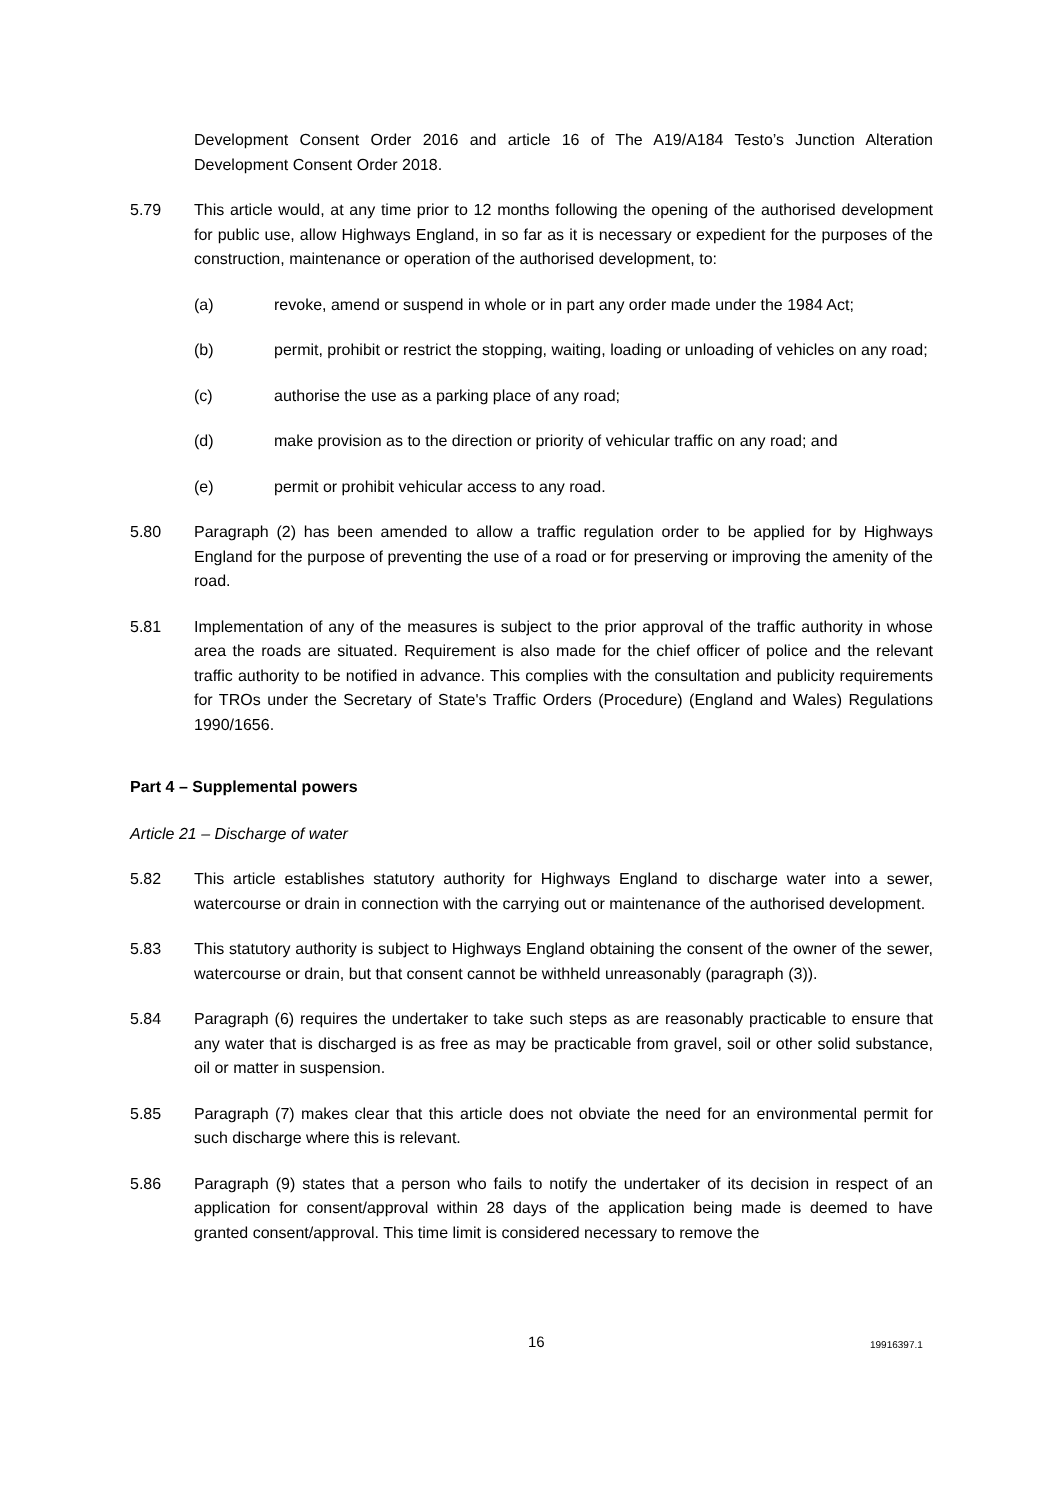Development Consent Order 2016 and article 16 of The A19/A184 Testo’s Junction Alteration Development Consent Order 2018.
5.79 This article would, at any time prior to 12 months following the opening of the authorised development for public use, allow Highways England, in so far as it is necessary or expedient for the purposes of the construction, maintenance or operation of the authorised development, to:
(a) revoke, amend or suspend in whole or in part any order made under the 1984 Act;
(b) permit, prohibit or restrict the stopping, waiting, loading or unloading of vehicles on any road;
(c) authorise the use as a parking place of any road;
(d) make provision as to the direction or priority of vehicular traffic on any road; and
(e) permit or prohibit vehicular access to any road.
5.80 Paragraph (2) has been amended to allow a traffic regulation order to be applied for by Highways England for the purpose of preventing the use of a road or for preserving or improving the amenity of the road.
5.81 Implementation of any of the measures is subject to the prior approval of the traffic authority in whose area the roads are situated. Requirement is also made for the chief officer of police and the relevant traffic authority to be notified in advance. This complies with the consultation and publicity requirements for TROs under the Secretary of State's Traffic Orders (Procedure) (England and Wales) Regulations 1990/1656.
Part 4 – Supplemental powers
Article 21 – Discharge of water
5.82 This article establishes statutory authority for Highways England to discharge water into a sewer, watercourse or drain in connection with the carrying out or maintenance of the authorised development.
5.83 This statutory authority is subject to Highways England obtaining the consent of the owner of the sewer, watercourse or drain, but that consent cannot be withheld unreasonably (paragraph (3)).
5.84 Paragraph (6) requires the undertaker to take such steps as are reasonably practicable to ensure that any water that is discharged is as free as may be practicable from gravel, soil or other solid substance, oil or matter in suspension.
5.85 Paragraph (7) makes clear that this article does not obviate the need for an environmental permit for such discharge where this is relevant.
5.86 Paragraph (9) states that a person who fails to notify the undertaker of its decision in respect of an application for consent/approval within 28 days of the application being made is deemed to have granted consent/approval. This time limit is considered necessary to remove the
16 19916397.1